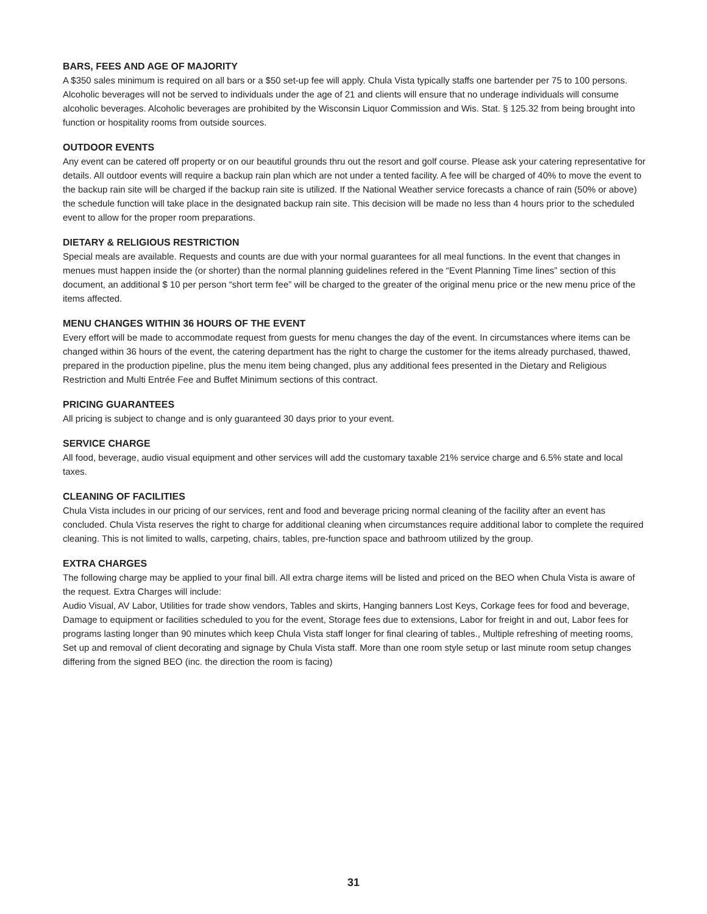BARS, FEES AND AGE OF MAJORITY
A $350 sales minimum is required on all bars or a $50 set-up fee will apply. Chula Vista typically staffs one bartender per 75 to 100 persons. Alcoholic beverages will not be served to individuals under the age of 21 and clients will ensure that no underage individuals will consume alcoholic beverages. Alcoholic beverages are prohibited by the Wisconsin Liquor Commission and Wis. Stat. § 125.32 from being brought into function or hospitality rooms from outside sources.
OUTDOOR EVENTS
Any event can be catered off property or on our beautiful grounds thru out the resort and golf course. Please ask your catering representative for details. All outdoor events will require a backup rain plan which are not under a tented facility. A fee will be charged of 40% to move the event to the backup rain site will be charged if the backup rain site is utilized. If the National Weather service forecasts a chance of rain (50% or above) the schedule function will take place in the designated backup rain site. This decision will be made no less than 4 hours prior to the scheduled event to allow for the proper room preparations.
DIETARY & RELIGIOUS RESTRICTION
Special meals are available. Requests and counts are due with your normal guarantees for all meal functions. In the event that changes in menues must happen inside the (or shorter) than the normal planning guidelines refered in the “Event Planning Time lines” section of this document, an additional $ 10 per person “short term fee” will be charged to the greater of the original menu price or the new menu price of the items affected.
MENU CHANGES WITHIN 36 HOURS OF THE EVENT
Every effort will be made to accommodate request from guests for menu changes the day of the event. In circumstances where items can be changed within 36 hours of the event, the catering department has the right to charge the customer for the items already purchased, thawed, prepared in the production pipeline, plus the menu item being changed, plus any additional fees presented in the Dietary and Religious Restriction and Multi Entrée Fee and Buffet Minimum sections of this contract.
PRICING GUARANTEES
All pricing is subject to change and is only guaranteed 30 days prior to your event.
SERVICE CHARGE
All food, beverage, audio visual equipment and other services will add the customary taxable 21% service charge and 6.5% state and local taxes.
CLEANING OF FACILITIES
Chula Vista includes in our pricing of our services, rent and food and beverage pricing normal cleaning of the facility after an event has concluded. Chula Vista reserves the right to charge for additional cleaning when circumstances require additional labor to complete the required cleaning. This is not limited to walls, carpeting, chairs, tables, pre-function space and bathroom utilized by the group.
EXTRA CHARGES
The following charge may be applied to your final bill. All extra charge items will be listed and priced on the BEO when Chula Vista is aware of the request. Extra Charges will include:
Audio Visual, AV Labor, Utilities for trade show vendors, Tables and skirts, Hanging banners Lost Keys, Corkage fees for food and beverage, Damage to equipment or facilities scheduled to you for the event, Storage fees due to extensions, Labor for freight in and out, Labor fees for programs lasting longer than 90 minutes which keep Chula Vista staff longer for final clearing of tables., Multiple refreshing of meeting rooms, Set up and removal of client decorating and signage by Chula Vista staff. More than one room style setup or last minute room setup changes differing from the signed BEO (inc. the direction the room is facing)
31